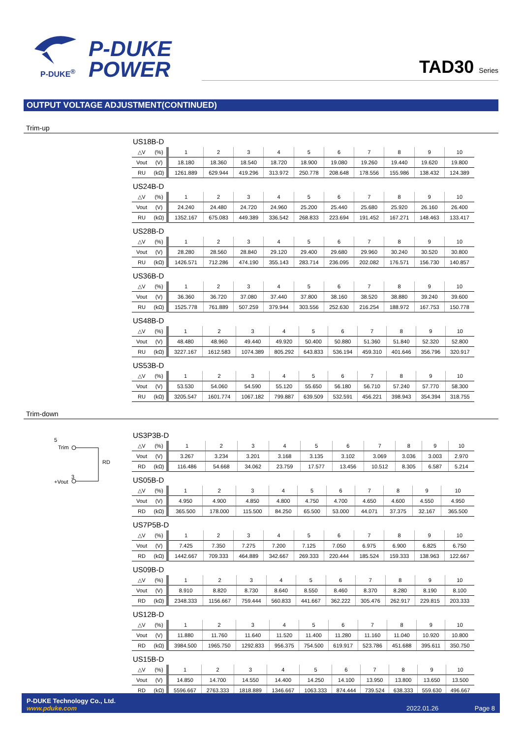P-DUKE
POWER
P-DUKE<sup>®</sup>
TAD30 Series
OUTPUT VOLTAGE ADJUSTMENT(CONTINUED)
Trim-up
US18B-D
| △V | (%) | 1 | 2 | 3 | 4 | 5 | 6 | 7 | 8 | 9 | 10 |
| Vout | (V) | 18.180 | 18.360 | 18.540 | 18.720 | 18.900 | 19.080 | 19.260 | 19.440 | 19.620 | 19.800 |
| RU | (kΩ) | 1261.889 | 629.944 | 419.296 | 313.972 | 250.778 | 208.648 | 178.556 | 155.986 | 138.432 | 124.389 |
US24B-D
| △V | (%) | 1 | 2 | 3 | 4 | 5 | 6 | 7 | 8 | 9 | 10 |
| Vout | (V) | 24.240 | 24.480 | 24.720 | 24.960 | 25.200 | 25.440 | 25.680 | 25.920 | 26.160 | 26.400 |
| RU | (kΩ) | 1352.167 | 675.083 | 449.389 | 336.542 | 268.833 | 223.694 | 191.452 | 167.271 | 148.463 | 133.417 |
US28B-D
| △V | (%) | 1 | 2 | 3 | 4 | 5 | 6 | 7 | 8 | 9 | 10 |
| Vout | (V) | 28.280 | 28.560 | 28.840 | 29.120 | 29.400 | 29.680 | 29.960 | 30.240 | 30.520 | 30.800 |
| RU | (kΩ) | 1426.571 | 712.286 | 474.190 | 355.143 | 283.714 | 236.095 | 202.082 | 176.571 | 156.730 | 140.857 |
US36B-D
| △V | (%) | 1 | 2 | 3 | 4 | 5 | 6 | 7 | 8 | 9 | 10 |
| Vout | (V) | 36.360 | 36.720 | 37.080 | 37.440 | 37.800 | 38.160 | 38.520 | 38.880 | 39.240 | 39.600 |
| RU | (kΩ) | 1525.778 | 761.889 | 507.259 | 379.944 | 303.556 | 252.630 | 216.254 | 188.972 | 167.753 | 150.778 |
US48B-D
| △V | (%) | 1 | 2 | 3 | 4 | 5 | 6 | 7 | 8 | 9 | 10 |
| Vout | (V) | 48.480 | 48.960 | 49.440 | 49.920 | 50.400 | 50.880 | 51.360 | 51.840 | 52.320 | 52.800 |
| RU | (kΩ) | 3227.167 | 1612.583 | 1074.389 | 805.292 | 643.833 | 536.194 | 459.310 | 401.646 | 356.796 | 320.917 |
US53B-D
| △V | (%) | 1 | 2 | 3 | 4 | 5 | 6 | 7 | 8 | 9 | 10 |
| Vout | (V) | 53.530 | 54.060 | 54.590 | 55.120 | 55.650 | 56.180 | 56.710 | 57.240 | 57.770 | 58.300 |
| RU | (kΩ) | 3205.547 | 1601.774 | 1067.182 | 799.887 | 639.509 | 532.591 | 456.221 | 398.943 | 354.394 | 318.755 |
Trim-down
5
Trim
RD
3
+Vout
US3P3B-D
| △V | (%) | 1 | 2 | 3 | 4 | 5 | 6 | 7 | 8 | 9 | 10 |
| Vout | (V) | 3.267 | 3.234 | 3.201 | 3.168 | 3.135 | 3.102 | 3.069 | 3.036 | 3.003 | 2.970 |
| RD | (kΩ) | 116.486 | 54.668 | 34.062 | 23.759 | 17.577 | 13.456 | 10.512 | 8.305 | 6.587 | 5.214 |
US05B-D
| △V | (%) | 1 | 2 | 3 | 4 | 5 | 6 | 7 | 8 | 9 | 10 |
| Vout | (V) | 4.950 | 4.900 | 4.850 | 4.800 | 4.750 | 4.700 | 4.650 | 4.600 | 4.550 | 4.950 |
| RD | (kΩ) | 365.500 | 178.000 | 115.500 | 84.250 | 65.500 | 53.000 | 44.071 | 37.375 | 32.167 | 365.500 |
US7P5B-D
| △V | (%) | 1 | 2 | 3 | 4 | 5 | 6 | 7 | 8 | 9 | 10 |
| Vout | (V) | 7.425 | 7.350 | 7.275 | 7.200 | 7.125 | 7.050 | 6.975 | 6.900 | 6.825 | 6.750 |
| RD | (kΩ) | 1442.667 | 709.333 | 464.889 | 342.667 | 269.333 | 220.444 | 185.524 | 159.333 | 138.963 | 122.667 |
US09B-D
| △V | (%) | 1 | 2 | 3 | 4 | 5 | 6 | 7 | 8 | 9 | 10 |
| Vout | (V) | 8.910 | 8.820 | 8.730 | 8.640 | 8.550 | 8.460 | 8.370 | 8.280 | 8.190 | 8.100 |
| RD | (kΩ) | 2348.333 | 1156.667 | 759.444 | 560.833 | 441.667 | 362.222 | 305.476 | 262.917 | 229.815 | 203.333 |
US12B-D
| △V | (%) | 1 | 2 | 3 | 4 | 5 | 6 | 7 | 8 | 9 | 10 |
| Vout | (V) | 11.880 | 11.760 | 11.640 | 11.520 | 11.400 | 11.280 | 11.160 | 11.040 | 10.920 | 10.800 |
| RD | (kΩ) | 3984.500 | 1965.750 | 1292.833 | 956.375 | 754.500 | 619.917 | 523.786 | 451.688 | 395.611 | 350.750 |
US15B-D
| △V | (%) | 1 | 2 | 3 | 4 | 5 | 6 | 7 | 8 | 9 | 10 |
| Vout | (V) | 14.850 | 14.700 | 14.550 | 14.400 | 14.250 | 14.100 | 13.950 | 13.800 | 13.650 | 13.500 |
| RD | (kΩ) | 5596.667 | 2763.333 | 1818.889 | 1346.667 | 1063.333 | 874.444 | 739.524 | 638.333 | 559.630 | 496.667 |
P-DUKE Technology Co., Ltd.
www.pduke.com
2022.01.26 Page 8